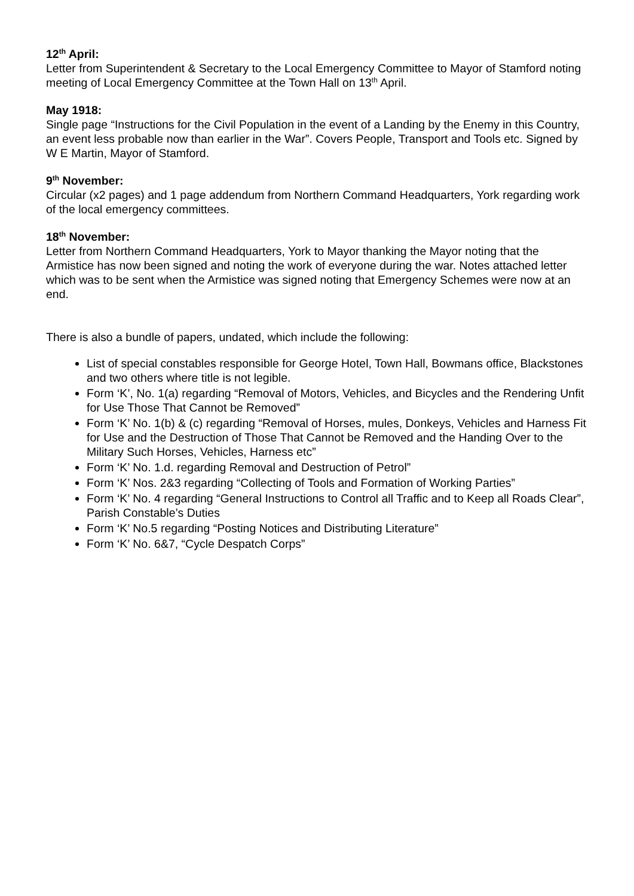12<sup>th</sup> April:
Letter from Superintendent & Secretary to the Local Emergency Committee to Mayor of Stamford noting meeting of Local Emergency Committee at the Town Hall on 13<sup>th</sup> April.
May 1918:
Single page “Instructions for the Civil Population in the event of a Landing by the Enemy in this Country, an event less probable now than earlier in the War”. Covers People, Transport and Tools etc. Signed by W E Martin, Mayor of Stamford.
9<sup>th</sup> November:
Circular (x2 pages) and 1 page addendum from Northern Command Headquarters, York regarding work of the local emergency committees.
18<sup>th</sup> November:
Letter from Northern Command Headquarters, York to Mayor thanking the Mayor noting that the Armistice has now been signed and noting the work of everyone during the war. Notes attached letter which was to be sent when the Armistice was signed noting that Emergency Schemes were now at an end.
There is also a bundle of papers, undated, which include the following:
List of special constables responsible for George Hotel, Town Hall, Bowmans office, Blackstones and two others where title is not legible.
Form ‘K’, No. 1(a) regarding “Removal of Motors, Vehicles, and Bicycles and the Rendering Unfit for Use Those That Cannot be Removed”
Form ‘K’ No. 1(b) & (c) regarding “Removal of Horses, mules, Donkeys, Vehicles and Harness Fit for Use and the Destruction of Those That Cannot be Removed and the Handing Over to the Military Such Horses, Vehicles, Harness etc”
Form ‘K’ No. 1.d. regarding Removal and Destruction of Petrol”
Form ‘K’ Nos. 2&3 regarding “Collecting of Tools and Formation of Working Parties”
Form ‘K’ No. 4 regarding “General Instructions to Control all Traffic and to Keep all Roads Clear”, Parish Constable’s Duties
Form ‘K’ No.5 regarding “Posting Notices and Distributing Literature”
Form ‘K’ No. 6&7, “Cycle Despatch Corps”